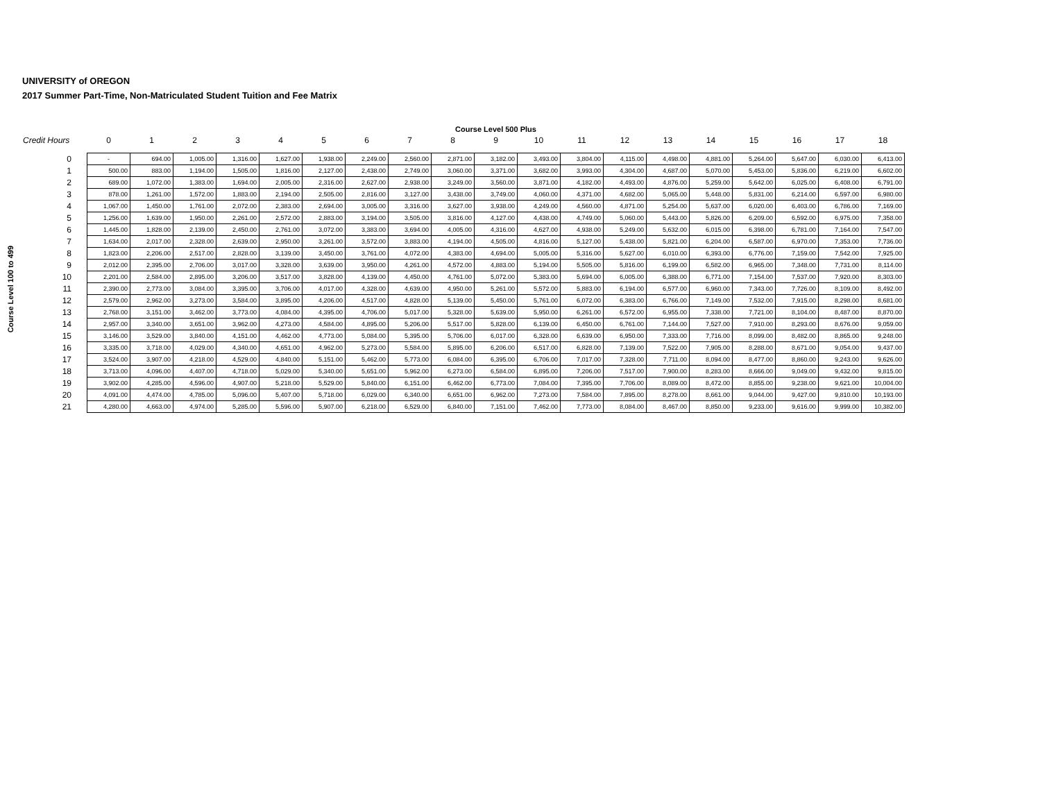UNIVERSITY of OREGON
2017 Summer Part-Time, Non-Matriculated Student Tuition and Fee Matrix
Course Level 100 to 499
| | Course Level 500 Plus | | | | | | | | | | | | | | | | | | |
| --- | --- | --- | --- | --- | --- | --- | --- | --- | --- | --- | --- | --- | --- | --- | --- | --- | --- | --- | --- |
| Credit Hours | 0 | 1 | 2 | 3 | 4 | 5 | 6 | 7 | 8 | 9 | 10 | 11 | 12 | 13 | 14 | 15 | 16 | 17 | 18 |
| 0 | - | 694.00 | 1,005.00 | 1,316.00 | 1,627.00 | 1,938.00 | 2,249.00 | 2,560.00 | 2,871.00 | 3,182.00 | 3,493.00 | 3,804.00 | 4,115.00 | 4,498.00 | 4,881.00 | 5,264.00 | 5,647.00 | 6,030.00 | 6,413.00 |
| 1 | 500.00 | 883.00 | 1,194.00 | 1,505.00 | 1,816.00 | 2,127.00 | 2,438.00 | 2,749.00 | 3,060.00 | 3,371.00 | 3,682.00 | 3,993.00 | 4,304.00 | 4,687.00 | 5,070.00 | 5,453.00 | 5,836.00 | 6,219.00 | 6,602.00 |
| 2 | 689.00 | 1,072.00 | 1,383.00 | 1,694.00 | 2,005.00 | 2,316.00 | 2,627.00 | 2,938.00 | 3,249.00 | 3,560.00 | 3,871.00 | 4,182.00 | 4,493.00 | 4,876.00 | 5,259.00 | 5,642.00 | 6,025.00 | 6,408.00 | 6,791.00 |
| 3 | 878.00 | 1,261.00 | 1,572.00 | 1,883.00 | 2,194.00 | 2,505.00 | 2,816.00 | 3,127.00 | 3,438.00 | 3,749.00 | 4,060.00 | 4,371.00 | 4,682.00 | 5,065.00 | 5,448.00 | 5,831.00 | 6,214.00 | 6,597.00 | 6,980.00 |
| 4 | 1,067.00 | 1,450.00 | 1,761.00 | 2,072.00 | 2,383.00 | 2,694.00 | 3,005.00 | 3,316.00 | 3,627.00 | 3,938.00 | 4,249.00 | 4,560.00 | 4,871.00 | 5,254.00 | 5,637.00 | 6,020.00 | 6,403.00 | 6,786.00 | 7,169.00 |
| 5 | 1,256.00 | 1,639.00 | 1,950.00 | 2,261.00 | 2,572.00 | 2,883.00 | 3,194.00 | 3,505.00 | 3,816.00 | 4,127.00 | 4,438.00 | 4,749.00 | 5,060.00 | 5,443.00 | 5,826.00 | 6,209.00 | 6,592.00 | 6,975.00 | 7,358.00 |
| 6 | 1,445.00 | 1,828.00 | 2,139.00 | 2,450.00 | 2,761.00 | 3,072.00 | 3,383.00 | 3,694.00 | 4,005.00 | 4,316.00 | 4,627.00 | 4,938.00 | 5,249.00 | 5,632.00 | 6,015.00 | 6,398.00 | 6,781.00 | 7,164.00 | 7,547.00 |
| 7 | 1,634.00 | 2,017.00 | 2,328.00 | 2,639.00 | 2,950.00 | 3,261.00 | 3,572.00 | 3,883.00 | 4,194.00 | 4,505.00 | 4,816.00 | 5,127.00 | 5,438.00 | 5,821.00 | 6,204.00 | 6,587.00 | 6,970.00 | 7,353.00 | 7,736.00 |
| 8 | 1,823.00 | 2,206.00 | 2,517.00 | 2,828.00 | 3,139.00 | 3,450.00 | 3,761.00 | 4,072.00 | 4,383.00 | 4,694.00 | 5,005.00 | 5,316.00 | 5,627.00 | 6,010.00 | 6,393.00 | 6,776.00 | 7,159.00 | 7,542.00 | 7,925.00 |
| 9 | 2,012.00 | 2,395.00 | 2,706.00 | 3,017.00 | 3,328.00 | 3,639.00 | 3,950.00 | 4,261.00 | 4,572.00 | 4,883.00 | 5,194.00 | 5,505.00 | 5,816.00 | 6,199.00 | 6,582.00 | 6,965.00 | 7,348.00 | 7,731.00 | 8,114.00 |
| 10 | 2,201.00 | 2,584.00 | 2,895.00 | 3,206.00 | 3,517.00 | 3,828.00 | 4,139.00 | 4,450.00 | 4,761.00 | 5,072.00 | 5,383.00 | 5,694.00 | 6,005.00 | 6,388.00 | 6,771.00 | 7,154.00 | 7,537.00 | 7,920.00 | 8,303.00 |
| 11 | 2,390.00 | 2,773.00 | 3,084.00 | 3,395.00 | 3,706.00 | 4,017.00 | 4,328.00 | 4,639.00 | 4,950.00 | 5,261.00 | 5,572.00 | 5,883.00 | 6,194.00 | 6,577.00 | 6,960.00 | 7,343.00 | 7,726.00 | 8,109.00 | 8,492.00 |
| 12 | 2,579.00 | 2,962.00 | 3,273.00 | 3,584.00 | 3,895.00 | 4,206.00 | 4,517.00 | 4,828.00 | 5,139.00 | 5,450.00 | 5,761.00 | 6,072.00 | 6,383.00 | 6,766.00 | 7,149.00 | 7,532.00 | 7,915.00 | 8,298.00 | 8,681.00 |
| 13 | 2,768.00 | 3,151.00 | 3,462.00 | 3,773.00 | 4,084.00 | 4,395.00 | 4,706.00 | 5,017.00 | 5,328.00 | 5,639.00 | 5,950.00 | 6,261.00 | 6,572.00 | 6,955.00 | 7,338.00 | 7,721.00 | 8,104.00 | 8,487.00 | 8,870.00 |
| 14 | 2,957.00 | 3,340.00 | 3,651.00 | 3,962.00 | 4,273.00 | 4,584.00 | 4,895.00 | 5,206.00 | 5,517.00 | 5,828.00 | 6,139.00 | 6,450.00 | 6,761.00 | 7,144.00 | 7,527.00 | 7,910.00 | 8,293.00 | 8,676.00 | 9,059.00 |
| 15 | 3,146.00 | 3,529.00 | 3,840.00 | 4,151.00 | 4,462.00 | 4,773.00 | 5,084.00 | 5,395.00 | 5,706.00 | 6,017.00 | 6,328.00 | 6,639.00 | 6,950.00 | 7,333.00 | 7,716.00 | 8,099.00 | 8,482.00 | 8,865.00 | 9,248.00 |
| 16 | 3,335.00 | 3,718.00 | 4,029.00 | 4,340.00 | 4,651.00 | 4,962.00 | 5,273.00 | 5,584.00 | 5,895.00 | 6,206.00 | 6,517.00 | 6,828.00 | 7,139.00 | 7,522.00 | 7,905.00 | 8,288.00 | 8,671.00 | 9,054.00 | 9,437.00 |
| 17 | 3,524.00 | 3,907.00 | 4,218.00 | 4,529.00 | 4,840.00 | 5,151.00 | 5,462.00 | 5,773.00 | 6,084.00 | 6,395.00 | 6,706.00 | 7,017.00 | 7,328.00 | 7,711.00 | 8,094.00 | 8,477.00 | 8,860.00 | 9,243.00 | 9,626.00 |
| 18 | 3,713.00 | 4,096.00 | 4,407.00 | 4,718.00 | 5,029.00 | 5,340.00 | 5,651.00 | 5,962.00 | 6,273.00 | 6,584.00 | 6,895.00 | 7,206.00 | 7,517.00 | 7,900.00 | 8,283.00 | 8,666.00 | 9,049.00 | 9,432.00 | 9,815.00 |
| 19 | 3,902.00 | 4,285.00 | 4,596.00 | 4,907.00 | 5,218.00 | 5,529.00 | 5,840.00 | 6,151.00 | 6,462.00 | 6,773.00 | 7,084.00 | 7,395.00 | 7,706.00 | 8,089.00 | 8,472.00 | 8,855.00 | 9,238.00 | 9,621.00 | 10,004.00 |
| 20 | 4,091.00 | 4,474.00 | 4,785.00 | 5,096.00 | 5,407.00 | 5,718.00 | 6,029.00 | 6,340.00 | 6,651.00 | 6,962.00 | 7,273.00 | 7,584.00 | 7,895.00 | 8,278.00 | 8,661.00 | 9,044.00 | 9,427.00 | 9,810.00 | 10,193.00 |
| 21 | 4,280.00 | 4,663.00 | 4,974.00 | 5,285.00 | 5,596.00 | 5,907.00 | 6,218.00 | 6,529.00 | 6,840.00 | 7,151.00 | 7,462.00 | 7,773.00 | 8,084.00 | 8,467.00 | 8,850.00 | 9,233.00 | 9,616.00 | 9,999.00 | 10,382.00 |